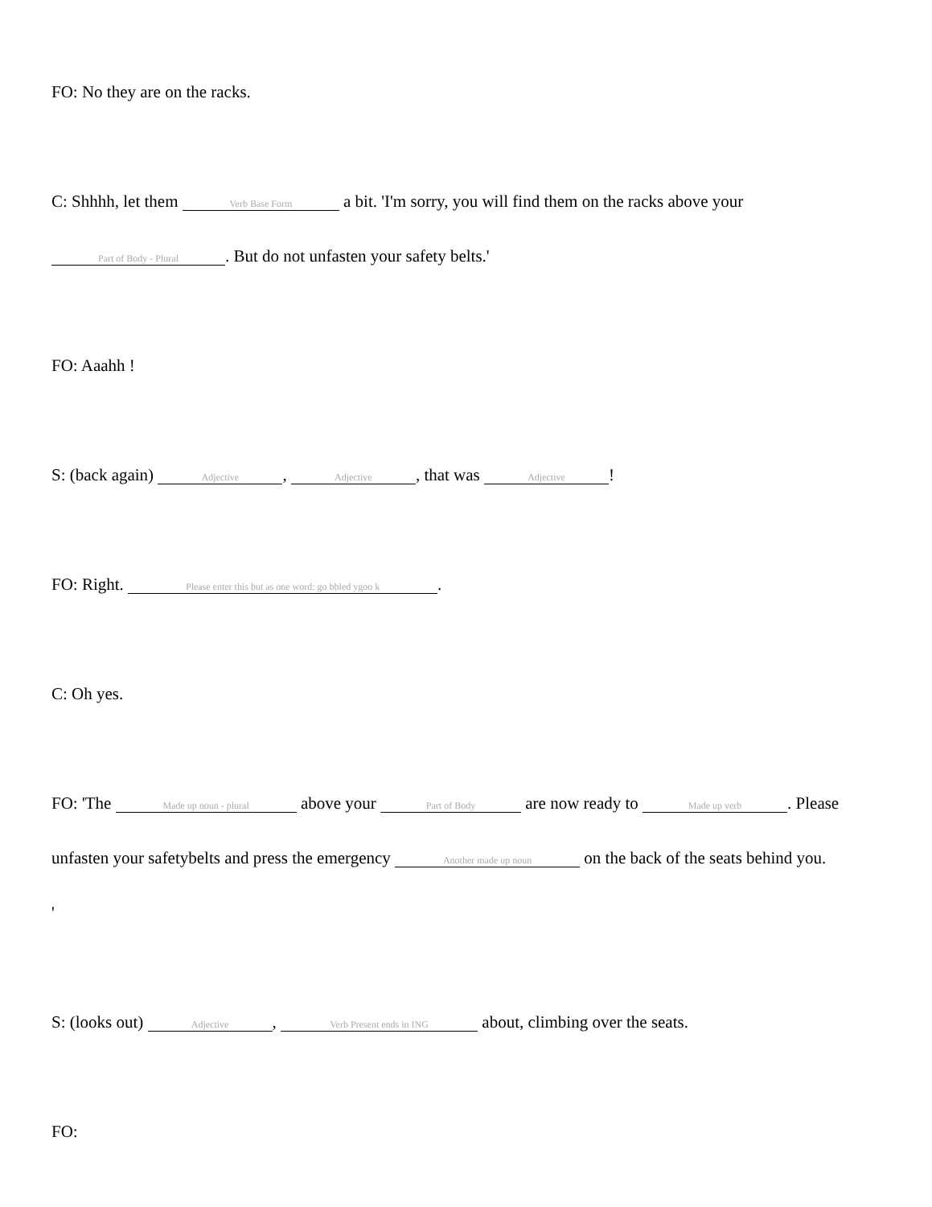FO: No they are on the racks.
C: Shhhh, let them Verb Base Form a bit. 'I'm sorry, you will find them on the racks above your
Part of Body - Plural. But do not unfasten your safety belts.'
FO: Aaahh !
S: (back again) Adjective, Adjective, that was Adjective!
FO: Right. Please enter this but as one word: go bbled ygoo k.
C: Oh yes.
FO: 'The Made up noun - plural above your Part of Body are now ready to Made up verb. Please
unfasten your safetybelts and press the emergency Another made up noun on the back of the seats behind you.
'
S: (looks out) Adjective, Verb Present ends in ING about, climbing over the seats.
FO: